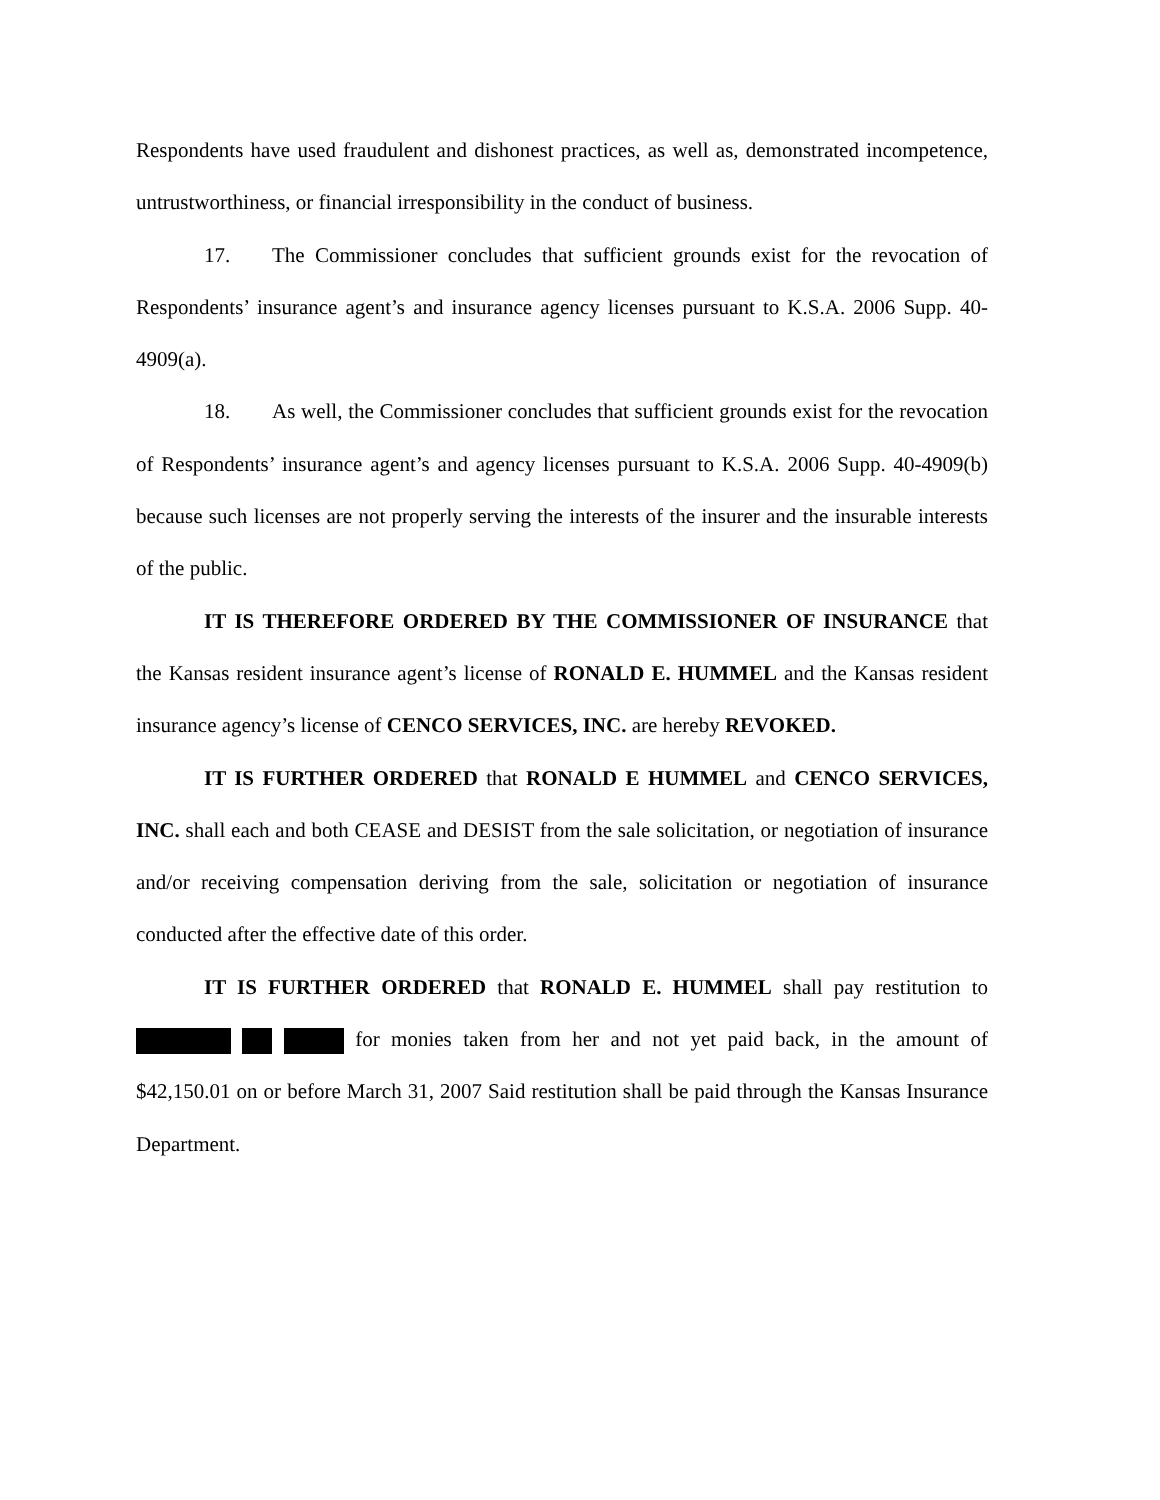Respondents have used fraudulent and dishonest practices, as well as, demonstrated incompetence, untrustworthiness, or financial irresponsibility in the conduct of business.
17. The Commissioner concludes that sufficient grounds exist for the revocation of Respondents’ insurance agent’s and insurance agency licenses pursuant to K.S.A. 2006 Supp. 40-4909(a).
18. As well, the Commissioner concludes that sufficient grounds exist for the revocation of Respondents’ insurance agent’s and agency licenses pursuant to K.S.A. 2006 Supp. 40-4909(b) because such licenses are not properly serving the interests of the insurer and the insurable interests of the public.
IT IS THEREFORE ORDERED BY THE COMMISSIONER OF INSURANCE that the Kansas resident insurance agent’s license of RONALD E. HUMMEL and the Kansas resident insurance agency’s license of CENCO SERVICES, INC. are hereby REVOKED.
IT IS FURTHER ORDERED that RONALD E HUMMEL and CENCO SERVICES, INC. shall each and both CEASE and DESIST from the sale solicitation, or negotiation of insurance and/or receiving compensation deriving from the sale, solicitation or negotiation of insurance conducted after the effective date of this order.
IT IS FURTHER ORDERED that RONALD E. HUMMEL shall pay restitution to for monies taken from her and not yet paid back, in the amount of $42,150.01 on or before March 31, 2007 Said restitution shall be paid through the Kansas Insurance Department.